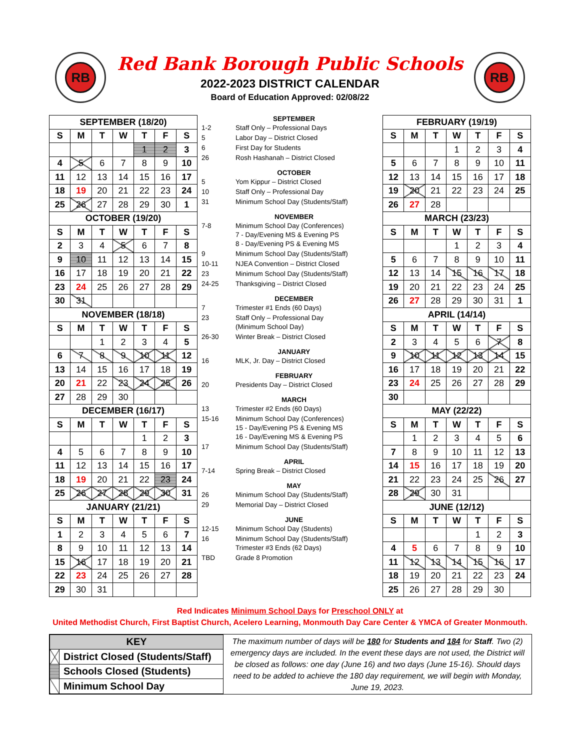RB
Red Bank Borough Public Schools
2022-2023 DISTRICT CALENDAR
Board of Education Approved: 02/08/22
RB
| SEPTEMBER (18/20) | | | | | | |
| --- | --- | --- | --- | --- | --- | --- |
| S | M | T | W | T | F | S |
| | | | | 1 | 2 | 3 |
| 4 | 5 | 6 | 7 | 8 | 9 | 10 |
| 11 | 12 | 13 | 14 | 15 | 16 | 17 |
| 18 | 19 | 20 | 21 | 22 | 23 | 24 |
| 25 | 26 | 27 | 28 | 29 | 30 | 1 |
| OCTOBER (19/20) | | | | | | |
| S | M | T | W | T | F | S |
| 2 | 3 | 4 | 5 | 6 | 7 | 8 |
| 9 | 10 | 11 | 12 | 13 | 14 | 15 |
| 16 | 17 | 18 | 19 | 20 | 21 | 22 |
| 23 | 24 | 25 | 26 | 27 | 28 | 29 |
| 30 | 31 | | | | | |
| NOVEMBER (18/18) | | | | | | |
| S | M | T | W | T | F | S |
| | | 1 | 2 | 3 | 4 | 5 |
| 6 | 7 | 8 | 9 | 10 | 11 | 12 |
| 13 | 14 | 15 | 16 | 17 | 18 | 19 |
| 20 | 21 | 22 | 23 | 24 | 25 | 26 |
| 27 | 28 | 29 | 30 | | | |
| DECEMBER (16/17) | | | | | | |
| S | M | T | W | T | F | S |
| | | | | 1 | 2 | 3 |
| 4 | 5 | 6 | 7 | 8 | 9 | 10 |
| 11 | 12 | 13 | 14 | 15 | 16 | 17 |
| 18 | 19 | 20 | 21 | 22 | 23 | 24 |
| 25 | 26 | 27 | 28 | 29 | 30 | 31 |
| JANUARY (21/21) | | | | | | |
| S | M | T | W | T | F | S |
| 1 | 2 | 3 | 4 | 5 | 6 | 7 |
| 8 | 9 | 10 | 11 | 12 | 13 | 14 |
| 15 | 16 | 17 | 18 | 19 | 20 | 21 |
| 22 | 23 | 24 | 25 | 26 | 27 | 28 |
| 29 | 30 | 31 | | | | |
| SEPTEMBER | |
| --- | --- |
| 1-2 | Staff Only – Professional Days |
| 5 | Labor Day – District Closed |
| 6 | First Day for Students |
| 26 | Rosh Hashanah – District Closed |
| OCTOBER | |
| 5 | Yom Kippur – District Closed |
| 10 | Staff Only – Professional Day |
| 31 | Minimum School Day (Students/Staff) |
| NOVEMBER | |
| 7-8 | Minimum School Day (Conferences) 7 - Day/Evening MS & Evening PS 8 - Day/Evening PS & Evening MS |
| 9 | Minimum School Day (Students/Staff) |
| 10-11 | NJEA Convention – District Closed |
| 23 | Minimum School Day (Students/Staff) |
| 24-25 | Thanksgiving – District Closed |
| DECEMBER | |
| 7 | Trimester #1 Ends (60 Days) |
| 23 | Staff Only – Professional Day (Minimum School Day) |
| 26-30 | Winter Break – District Closed |
| JANUARY | |
| 16 | MLK, Jr. Day – District Closed |
| FEBRUARY | |
| 20 | Presidents Day – District Closed |
| MARCH | |
| 13 | Trimester #2 Ends (60 Days) |
| 15-16 | Minimum School Day (Conferences) 15 - Day/Evening PS & Evening MS 16 - Day/Evening MS & Evening PS |
| 17 | Minimum School Day (Students/Staff) |
| APRIL | |
| 7-14 | Spring Break – District Closed |
| MAY | |
| 26 | Minimum School Day (Students/Staff) |
| 29 | Memorial Day – District Closed |
| JUNE | |
| 12-15 | Minimum School Day (Students) |
| 16 | Minimum School Day (Students/Staff) Trimester #3 Ends (62 Days) |
| TBD | Grade 8 Promotion |
| FEBRUARY (19/19) | | | | | | |
| --- | --- | --- | --- | --- | --- | --- |
| S | M | T | W | T | F | S |
| | | | 1 | 2 | 3 | 4 |
| 5 | 6 | 7 | 8 | 9 | 10 | 11 |
| 12 | 13 | 14 | 15 | 16 | 17 | 18 |
| 19 | 20 | 21 | 22 | 23 | 24 | 25 |
| 26 | 27 | 28 | | | | |
| MARCH (23/23) | | | | | | |
| S | M | T | W | T | F | S |
| | | | 1 | 2 | 3 | 4 |
| 5 | 6 | 7 | 8 | 9 | 10 | 11 |
| 12 | 13 | 14 | 15 | 16 | 17 | 18 |
| 19 | 20 | 21 | 22 | 23 | 24 | 25 |
| 26 | 27 | 28 | 29 | 30 | 31 | 1 |
| APRIL (14/14) | | | | | | |
| S | M | T | W | T | F | S |
| 2 | 3 | 4 | 5 | 6 | 7 | 8 |
| 9 | 10 | 11 | 12 | 13 | 14 | 15 |
| 16 | 17 | 18 | 19 | 20 | 21 | 22 |
| 23 | 24 | 25 | 26 | 27 | 28 | 29 |
| 30 | | | | | | |
| MAY (22/22) | | | | | | |
| S | M | T | W | T | F | S |
| | 1 | 2 | 3 | 4 | 5 | 6 |
| 7 | 8 | 9 | 10 | 11 | 12 | 13 |
| 14 | 15 | 16 | 17 | 18 | 19 | 20 |
| 21 | 22 | 23 | 24 | 25 | 26 | 27 |
| 28 | 29 | 30 | 31 | | | |
| JUNE (12/12) | | | | | | |
| S | M | T | W | T | F | S |
| | | | | 1 | 2 | 3 |
| 4 | 5 | 6 | 7 | 8 | 9 | 10 |
| 11 | 12 | 13 | 14 | 15 | 16 | 17 |
| 18 | 19 | 20 | 21 | 22 | 23 | 24 |
| 25 | 26 | 27 | 28 | 29 | 30 | |
Red Indicates Minimum School Days for Preschool ONLY at
United Methodist Church, First Baptist Church, Acelero Learning, Monmouth Day Care Center & YMCA of Greater Monmouth.
| KEY | |
| --- | --- |
| | District Closed (Students/Staff) |
| | Schools Closed (Students) |
| | Minimum School Day |
The maximum number of days will be 180 for Students and 184 for Staff. Two (2) emergency days are included. In the event these days are not used, the District will be closed as follows: one day (June 16) and two days (June 15-16). Should days need to be added to achieve the 180 day requirement, we will begin with Monday, June 19, 2023.